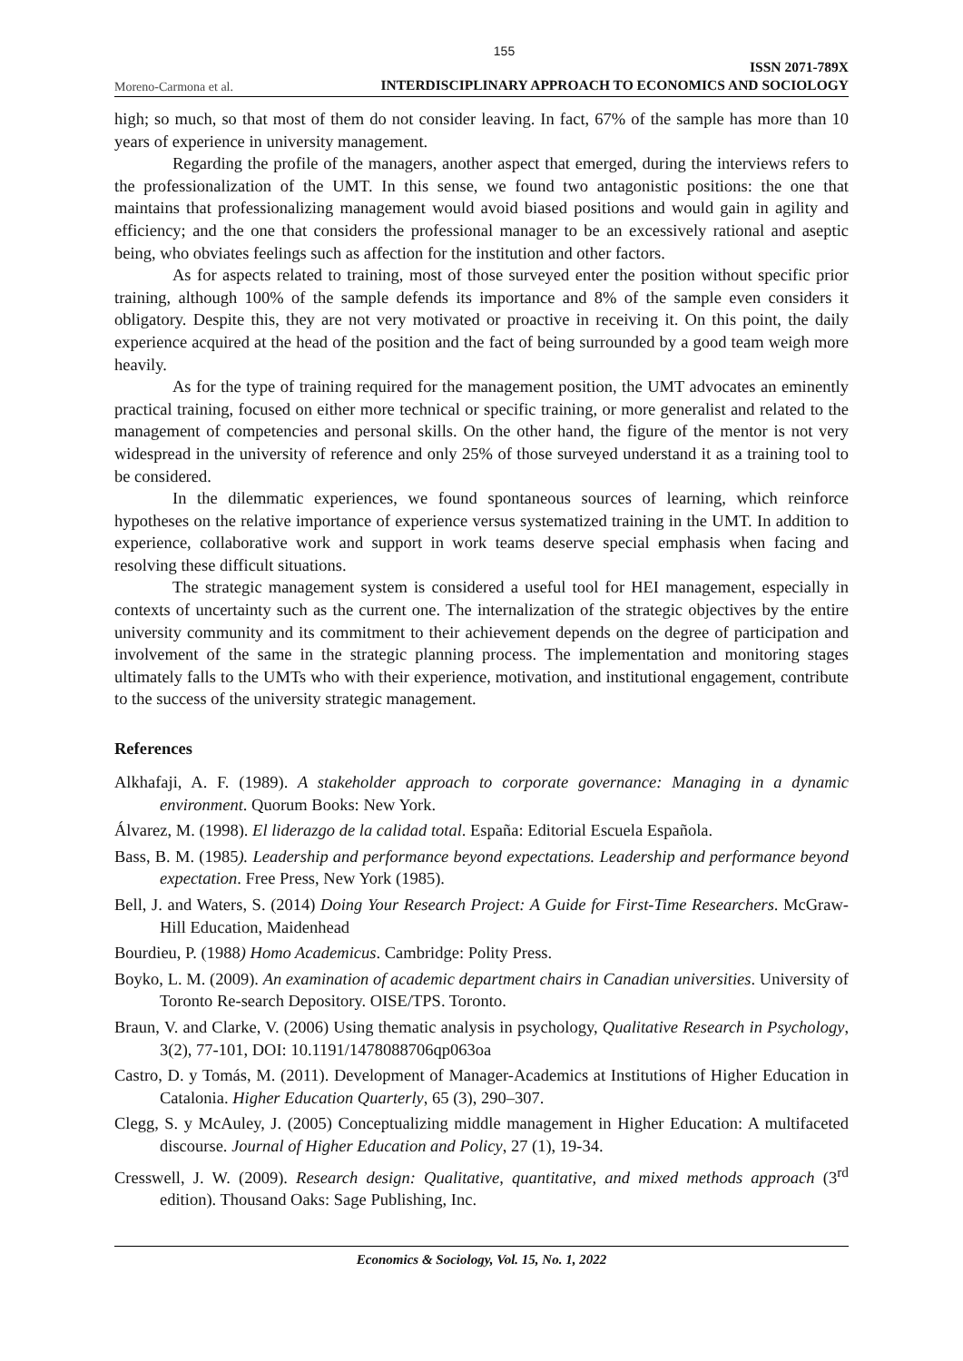155
Moreno-Carmona et al. ISSN 2071-789X
INTERDISCIPLINARY APPROACH TO ECONOMICS AND SOCIOLOGY
high; so much, so that most of them do not consider leaving. In fact, 67% of the sample has more than 10 years of experience in university management.
Regarding the profile of the managers, another aspect that emerged, during the interviews refers to the professionalization of the UMT. In this sense, we found two antagonistic positions: the one that maintains that professionalizing management would avoid biased positions and would gain in agility and efficiency; and the one that considers the professional manager to be an excessively rational and aseptic being, who obviates feelings such as affection for the institution and other factors.
As for aspects related to training, most of those surveyed enter the position without specific prior training, although 100% of the sample defends its importance and 8% of the sample even considers it obligatory. Despite this, they are not very motivated or proactive in receiving it. On this point, the daily experience acquired at the head of the position and the fact of being surrounded by a good team weigh more heavily.
As for the type of training required for the management position, the UMT advocates an eminently practical training, focused on either more technical or specific training, or more generalist and related to the management of competencies and personal skills. On the other hand, the figure of the mentor is not very widespread in the university of reference and only 25% of those surveyed understand it as a training tool to be considered.
In the dilemmatic experiences, we found spontaneous sources of learning, which reinforce hypotheses on the relative importance of experience versus systematized training in the UMT. In addition to experience, collaborative work and support in work teams deserve special emphasis when facing and resolving these difficult situations.
The strategic management system is considered a useful tool for HEI management, especially in contexts of uncertainty such as the current one. The internalization of the strategic objectives by the entire university community and its commitment to their achievement depends on the degree of participation and involvement of the same in the strategic planning process. The implementation and monitoring stages ultimately falls to the UMTs who with their experience, motivation, and institutional engagement, contribute to the success of the university strategic management.
References
Alkhafaji, A. F. (1989). A stakeholder approach to corporate governance: Managing in a dynamic environment. Quorum Books: New York.
Álvarez, M. (1998). El liderazgo de la calidad total. España: Editorial Escuela Española.
Bass, B. M. (1985). Leadership and performance beyond expectations. Leadership and performance beyond expectation. Free Press, New York (1985).
Bell, J. and Waters, S. (2014) Doing Your Research Project: A Guide for First-Time Researchers. McGraw-Hill Education, Maidenhead
Bourdieu, P. (1988) Homo Academicus. Cambridge: Polity Press.
Boyko, L. M. (2009). An examination of academic department chairs in Canadian universities. University of Toronto Re-search Depository. OISE/TPS. Toronto.
Braun, V. and Clarke, V. (2006) Using thematic analysis in psychology, Qualitative Research in Psychology, 3(2), 77-101, DOI: 10.1191/1478088706qp063oa
Castro, D. y Tomás, M. (2011). Development of Manager-Academics at Institutions of Higher Education in Catalonia. Higher Education Quarterly, 65 (3), 290–307.
Clegg, S. y McAuley, J. (2005) Conceptualizing middle management in Higher Education: A multifaceted discourse. Journal of Higher Education and Policy, 27 (1), 19-34.
Cresswell, J. W. (2009). Research design: Qualitative, quantitative, and mixed methods approach (3<sup>rd</sup> edition). Thousand Oaks: Sage Publishing, Inc.
Economics & Sociology, Vol. 15, No. 1, 2022